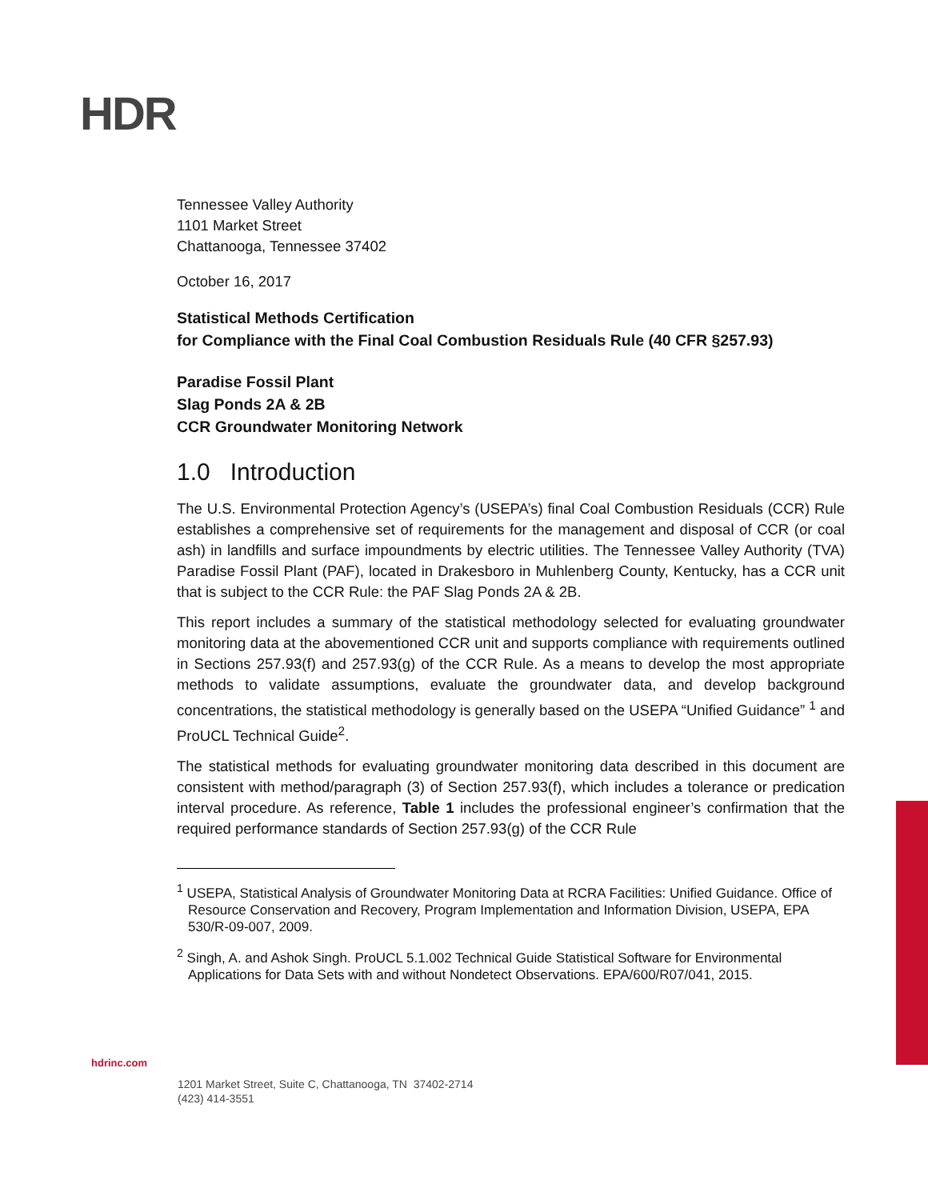HDR
Tennessee Valley Authority
1101 Market Street
Chattanooga, Tennessee 37402
October 16, 2017
Statistical Methods Certification
for Compliance with the Final Coal Combustion Residuals Rule (40 CFR §257.93)
Paradise Fossil Plant
Slag Ponds 2A & 2B
CCR Groundwater Monitoring Network
1.0 Introduction
The U.S. Environmental Protection Agency’s (USEPA’s) final Coal Combustion Residuals (CCR) Rule establishes a comprehensive set of requirements for the management and disposal of CCR (or coal ash) in landfills and surface impoundments by electric utilities. The Tennessee Valley Authority (TVA) Paradise Fossil Plant (PAF), located in Drakesboro in Muhlenberg County, Kentucky, has a CCR unit that is subject to the CCR Rule: the PAF Slag Ponds 2A & 2B.
This report includes a summary of the statistical methodology selected for evaluating groundwater monitoring data at the abovementioned CCR unit and supports compliance with requirements outlined in Sections 257.93(f) and 257.93(g) of the CCR Rule. As a means to develop the most appropriate methods to validate assumptions, evaluate the groundwater data, and develop background concentrations, the statistical methodology is generally based on the USEPA “Unified Guidance” <sup>1</sup> and ProUCL Technical Guide<sup>2</sup>.
The statistical methods for evaluating groundwater monitoring data described in this document are consistent with method/paragraph (3) of Section 257.93(f), which includes a tolerance or predication interval procedure. As reference, Table 1 includes the professional engineer’s confirmation that the required performance standards of Section 257.93(g) of the CCR Rule
<sup>1</sup> USEPA, Statistical Analysis of Groundwater Monitoring Data at RCRA Facilities: Unified Guidance. Office of Resource Conservation and Recovery, Program Implementation and Information Division, USEPA, EPA 530/R-09-007, 2009.
<sup>2</sup> Singh, A. and Ashok Singh. ProUCL 5.1.002 Technical Guide Statistical Software for Environmental Applications for Data Sets with and without Nondetect Observations. EPA/600/R07/041, 2015.
hdrinc.com
1201 Market Street, Suite C, Chattanooga, TN 37402-2714
(423) 414-3551